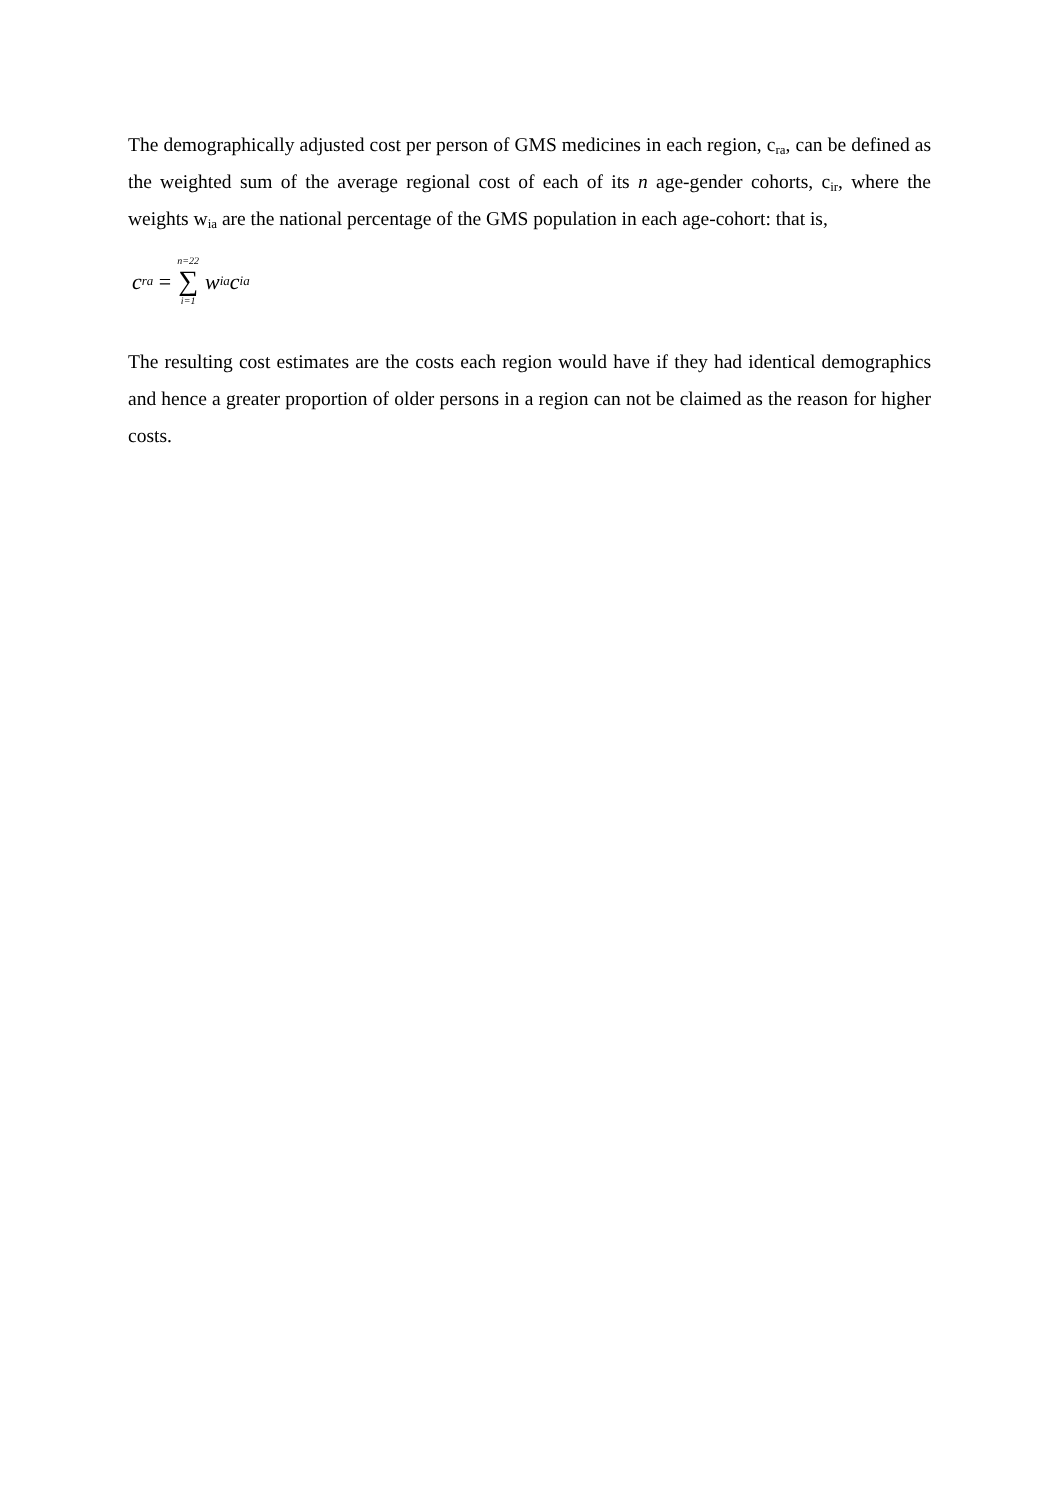The demographically adjusted cost per person of GMS medicines in each region, c<sub>ra</sub>, can be defined as the weighted sum of the average regional cost of each of its n age-gender cohorts, c<sub>ir</sub>, where the weights w<sub>ia</sub> are the national percentage of the GMS population in each age-cohort: that is,
c<sub>ra</sub> = n=22 ∑ i=1 w<sub>ia</sub>c<sub>ia</sub>
The resulting cost estimates are the costs each region would have if they had identical demographics and hence a greater proportion of older persons in a region can not be claimed as the reason for higher costs.